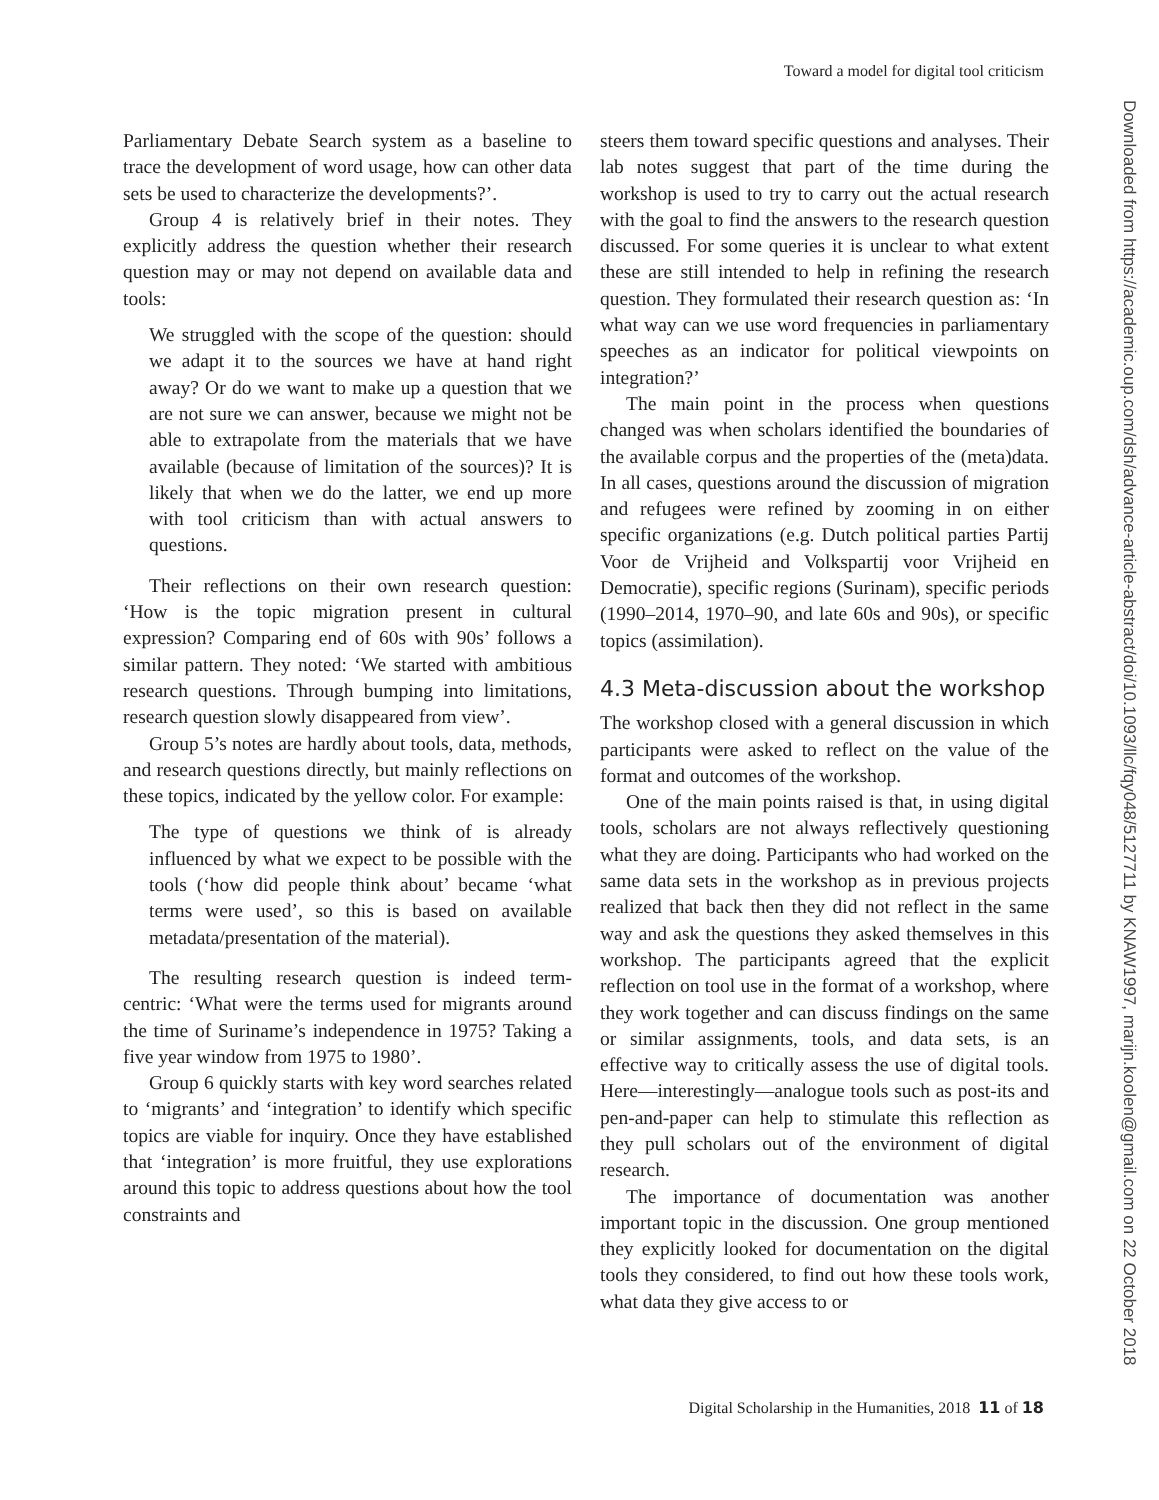Toward a model for digital tool criticism
Downloaded from https://academic.oup.com/dsh/advance-article-abstract/doi/10.1093/llc/fqy048/5127711 by KNAW1997, marijn.koolen@gmail.com on 22 October 2018
Parliamentary Debate Search system as a baseline to trace the development of word usage, how can other data sets be used to characterize the developments?’.
Group 4 is relatively brief in their notes. They explicitly address the question whether their research question may or may not depend on available data and tools:
We struggled with the scope of the question: should we adapt it to the sources we have at hand right away? Or do we want to make up a question that we are not sure we can answer, because we might not be able to extrapolate from the materials that we have available (because of limitation of the sources)? It is likely that when we do the latter, we end up more with tool criticism than with actual answers to questions.
Their reflections on their own research question: ‘How is the topic migration present in cultural expression? Comparing end of 60s with 90s’ follows a similar pattern. They noted: ‘We started with ambitious research questions. Through bumping into limitations, research question slowly disappeared from view’.
Group 5’s notes are hardly about tools, data, methods, and research questions directly, but mainly reflections on these topics, indicated by the yellow color. For example:
The type of questions we think of is already influenced by what we expect to be possible with the tools (‘how did people think about’ became ‘what terms were used’, so this is based on available metadata/presentation of the material).
The resulting research question is indeed term-centric: ‘What were the terms used for migrants around the time of Suriname’s independence in 1975? Taking a five year window from 1975 to 1980’.
Group 6 quickly starts with key word searches related to ‘migrants’ and ‘integration’ to identify which specific topics are viable for inquiry. Once they have established that ‘integration’ is more fruitful, they use explorations around this topic to address questions about how the tool constraints and
steers them toward specific questions and analyses. Their lab notes suggest that part of the time during the workshop is used to try to carry out the actual research with the goal to find the answers to the research question discussed. For some queries it is unclear to what extent these are still intended to help in refining the research question. They formulated their research question as: ‘In what way can we use word frequencies in parliamentary speeches as an indicator for political viewpoints on integration?’
The main point in the process when questions changed was when scholars identified the boundaries of the available corpus and the properties of the (meta)data. In all cases, questions around the discussion of migration and refugees were refined by zooming in on either specific organizations (e.g. Dutch political parties Partij Voor de Vrijheid and Volkspartij voor Vrijheid en Democratie), specific regions (Surinam), specific periods (1990–2014, 1970–90, and late 60s and 90s), or specific topics (assimilation).
4.3 Meta-discussion about the workshop
The workshop closed with a general discussion in which participants were asked to reflect on the value of the format and outcomes of the workshop.
One of the main points raised is that, in using digital tools, scholars are not always reflectively questioning what they are doing. Participants who had worked on the same data sets in the workshop as in previous projects realized that back then they did not reflect in the same way and ask the questions they asked themselves in this workshop. The participants agreed that the explicit reflection on tool use in the format of a workshop, where they work together and can discuss findings on the same or similar assignments, tools, and data sets, is an effective way to critically assess the use of digital tools. Here—interestingly—analogue tools such as post-its and pen-and-paper can help to stimulate this reflection as they pull scholars out of the environment of digital research.
The importance of documentation was another important topic in the discussion. One group mentioned they explicitly looked for documentation on the digital tools they considered, to find out how these tools work, what data they give access to or
Digital Scholarship in the Humanities, 2018 11 of 18